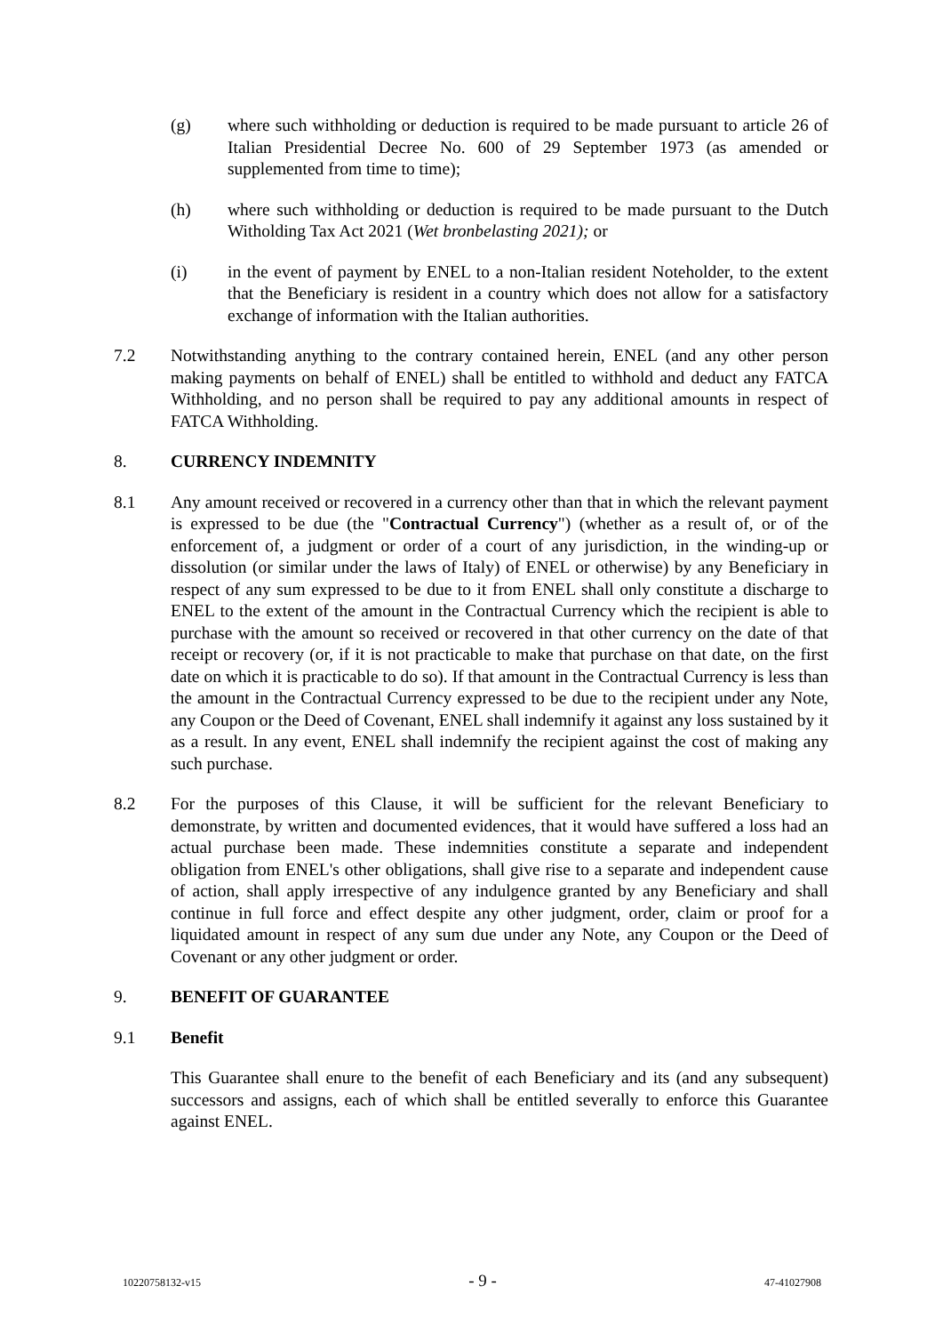(g) where such withholding or deduction is required to be made pursuant to article 26 of Italian Presidential Decree No. 600 of 29 September 1973 (as amended or supplemented from time to time);
(h) where such withholding or deduction is required to be made pursuant to the Dutch Witholding Tax Act 2021 (Wet bronbelasting 2021); or
(i) in the event of payment by ENEL to a non-Italian resident Noteholder, to the extent that the Beneficiary is resident in a country which does not allow for a satisfactory exchange of information with the Italian authorities.
7.2 Notwithstanding anything to the contrary contained herein, ENEL (and any other person making payments on behalf of ENEL) shall be entitled to withhold and deduct any FATCA Withholding, and no person shall be required to pay any additional amounts in respect of FATCA Withholding.
8. CURRENCY INDEMNITY
8.1 Any amount received or recovered in a currency other than that in which the relevant payment is expressed to be due (the "Contractual Currency") (whether as a result of, or of the enforcement of, a judgment or order of a court of any jurisdiction, in the winding-up or dissolution (or similar under the laws of Italy) of ENEL or otherwise) by any Beneficiary in respect of any sum expressed to be due to it from ENEL shall only constitute a discharge to ENEL to the extent of the amount in the Contractual Currency which the recipient is able to purchase with the amount so received or recovered in that other currency on the date of that receipt or recovery (or, if it is not practicable to make that purchase on that date, on the first date on which it is practicable to do so). If that amount in the Contractual Currency is less than the amount in the Contractual Currency expressed to be due to the recipient under any Note, any Coupon or the Deed of Covenant, ENEL shall indemnify it against any loss sustained by it as a result. In any event, ENEL shall indemnify the recipient against the cost of making any such purchase.
8.2 For the purposes of this Clause, it will be sufficient for the relevant Beneficiary to demonstrate, by written and documented evidences, that it would have suffered a loss had an actual purchase been made. These indemnities constitute a separate and independent obligation from ENEL's other obligations, shall give rise to a separate and independent cause of action, shall apply irrespective of any indulgence granted by any Beneficiary and shall continue in full force and effect despite any other judgment, order, claim or proof for a liquidated amount in respect of any sum due under any Note, any Coupon or the Deed of Covenant or any other judgment or order.
9. BENEFIT OF GUARANTEE
9.1 Benefit
This Guarantee shall enure to the benefit of each Beneficiary and its (and any subsequent) successors and assigns, each of which shall be entitled severally to enforce this Guarantee against ENEL.
10220758132-v15 - 9 - 47-41027908